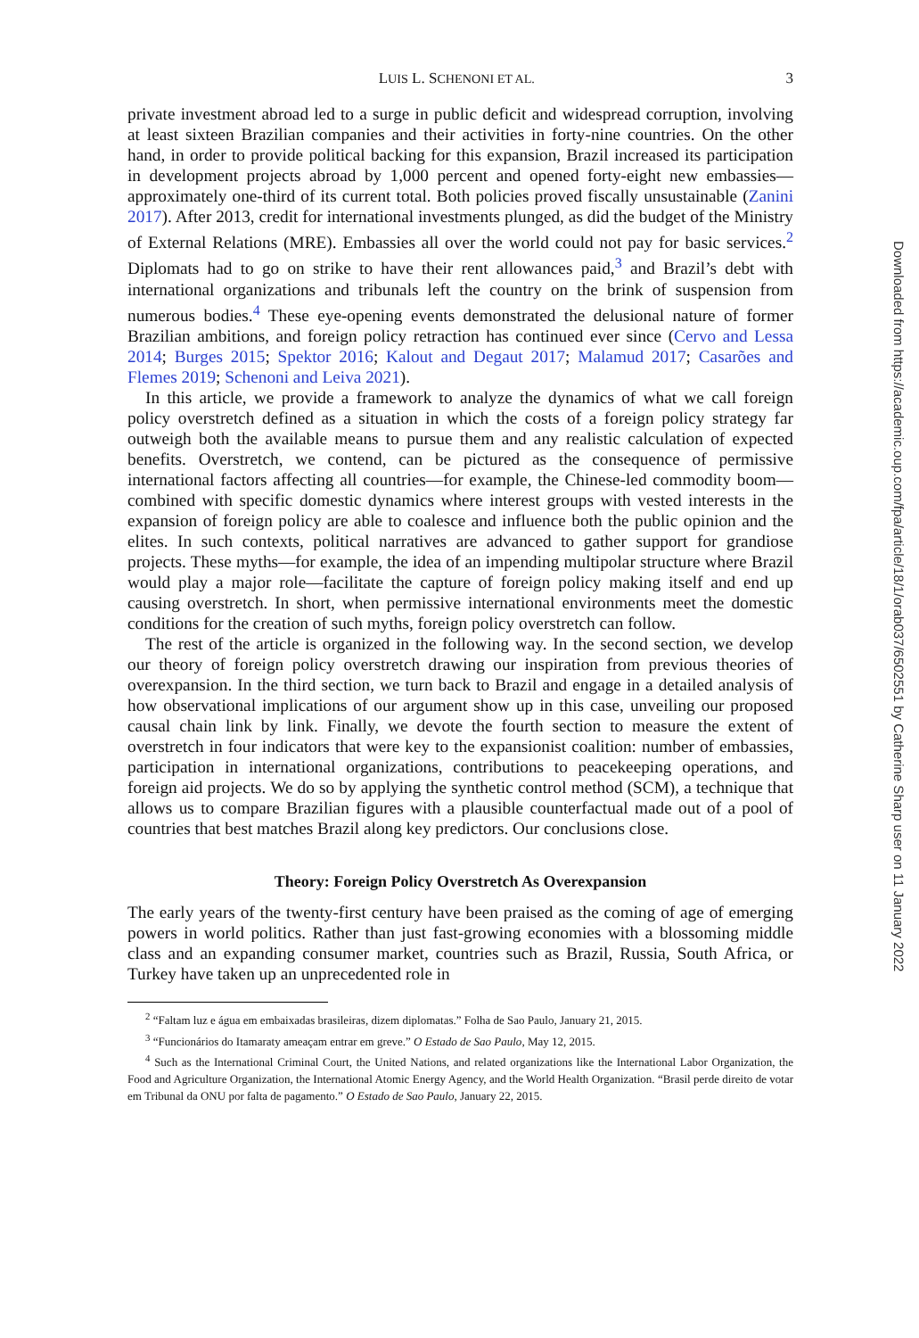LUIS L. SCHENONI ET AL. 3
private investment abroad led to a surge in public deficit and widespread corruption, involving at least sixteen Brazilian companies and their activities in forty-nine countries. On the other hand, in order to provide political backing for this expansion, Brazil increased its participation in development projects abroad by 1,000 percent and opened forty-eight new embassies—approximately one-third of its current total. Both policies proved fiscally unsustainable (Zanini 2017). After 2013, credit for international investments plunged, as did the budget of the Ministry of External Relations (MRE). Embassies all over the world could not pay for basic services.<sup>2</sup> Diplomats had to go on strike to have their rent allowances paid,<sup>3</sup> and Brazil’s debt with international organizations and tribunals left the country on the brink of suspension from numerous bodies.<sup>4</sup> These eye-opening events demonstrated the delusional nature of former Brazilian ambitions, and foreign policy retraction has continued ever since (Cervo and Lessa 2014; Burges 2015; Spektor 2016; Kalout and Degaut 2017; Malamud 2017; Casarões and Flemes 2019; Schenoni and Leiva 2021).
In this article, we provide a framework to analyze the dynamics of what we call foreign policy overstretch defined as a situation in which the costs of a foreign policy strategy far outweigh both the available means to pursue them and any realistic calculation of expected benefits. Overstretch, we contend, can be pictured as the consequence of permissive international factors affecting all countries—for example, the Chinese-led commodity boom—combined with specific domestic dynamics where interest groups with vested interests in the expansion of foreign policy are able to coalesce and influence both the public opinion and the elites. In such contexts, political narratives are advanced to gather support for grandiose projects. These myths—for example, the idea of an impending multipolar structure where Brazil would play a major role—facilitate the capture of foreign policy making itself and end up causing overstretch. In short, when permissive international environments meet the domestic conditions for the creation of such myths, foreign policy overstretch can follow.
The rest of the article is organized in the following way. In the second section, we develop our theory of foreign policy overstretch drawing our inspiration from previous theories of overexpansion. In the third section, we turn back to Brazil and engage in a detailed analysis of how observational implications of our argument show up in this case, unveiling our proposed causal chain link by link. Finally, we devote the fourth section to measure the extent of overstretch in four indicators that were key to the expansionist coalition: number of embassies, participation in international organizations, contributions to peacekeeping operations, and foreign aid projects. We do so by applying the synthetic control method (SCM), a technique that allows us to compare Brazilian figures with a plausible counterfactual made out of a pool of countries that best matches Brazil along key predictors. Our conclusions close.
Theory: Foreign Policy Overstretch As Overexpansion
The early years of the twenty-first century have been praised as the coming of age of emerging powers in world politics. Rather than just fast-growing economies with a blossoming middle class and an expanding consumer market, countries such as Brazil, Russia, South Africa, or Turkey have taken up an unprecedented role in
<sup>2</sup> “Faltam luz e água em embaixadas brasileiras, dizem diplomatas.” Folha de Sao Paulo, January 21, 2015.
<sup>3</sup> “Funcionários do Itamaraty ameaçam entrar em greve.” O Estado de Sao Paulo, May 12, 2015.
<sup>4</sup> Such as the International Criminal Court, the United Nations, and related organizations like the International Labor Organization, the Food and Agriculture Organization, the International Atomic Energy Agency, and the World Health Organization. “Brasil perde direito de votar em Tribunal da ONU por falta de pagamento.” O Estado de Sao Paulo, January 22, 2015.
Downloaded from https://academic.oup.com/fpa/article/18/1/orab037/6502551 by Catherine Sharp user on 11 January 2022